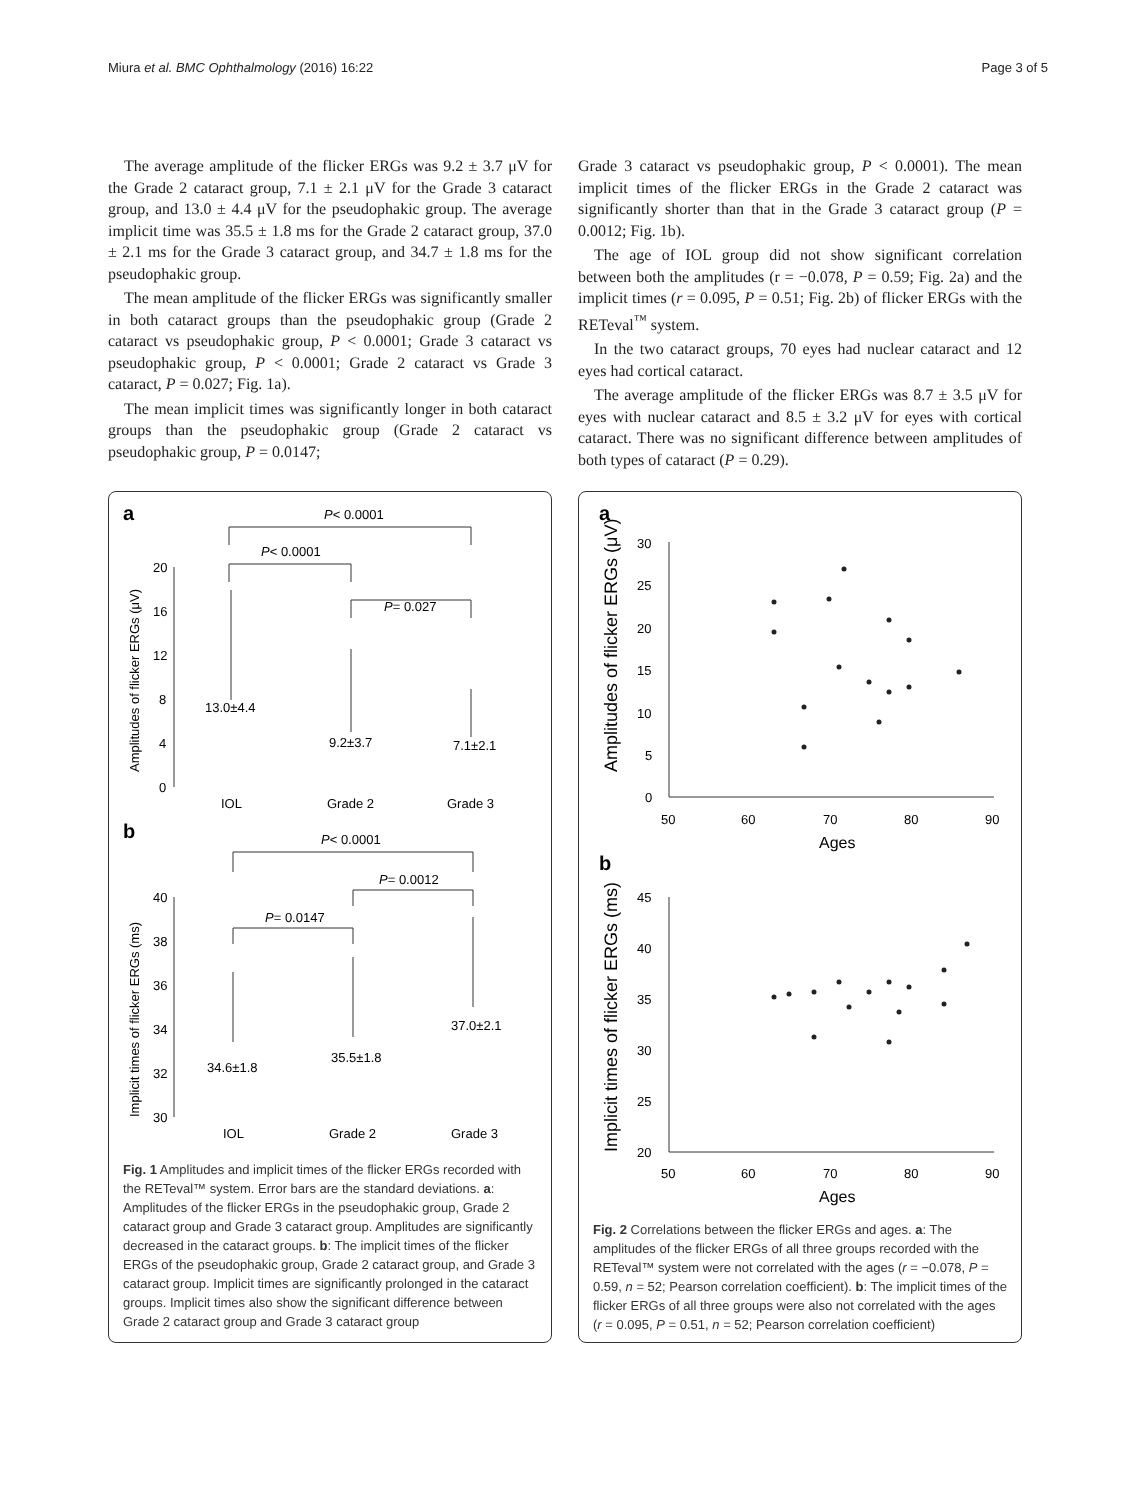Miura et al. BMC Ophthalmology (2016) 16:22 Page 3 of 5
The average amplitude of the flicker ERGs was 9.2 ± 3.7 μV for the Grade 2 cataract group, 7.1 ± 2.1 μV for the Grade 3 cataract group, and 13.0 ± 4.4 μV for the pseudophakic group. The average implicit time was 35.5 ± 1.8 ms for the Grade 2 cataract group, 37.0 ± 2.1 ms for the Grade 3 cataract group, and 34.7 ± 1.8 ms for the pseudophakic group.
The mean amplitude of the flicker ERGs was significantly smaller in both cataract groups than the pseudophakic group (Grade 2 cataract vs pseudophakic group, P < 0.0001; Grade 3 cataract vs pseudophakic group, P < 0.0001; Grade 2 cataract vs Grade 3 cataract, P = 0.027; Fig. 1a).
The mean implicit times was significantly longer in both cataract groups than the pseudophakic group (Grade 2 cataract vs pseudophakic group, P = 0.0147;
Grade 3 cataract vs pseudophakic group, P < 0.0001). The mean implicit times of the flicker ERGs in the Grade 2 cataract was significantly shorter than that in the Grade 3 cataract group (P = 0.0012; Fig. 1b).
The age of IOL group did not show significant correlation between both the amplitudes (r = −0.078, P = 0.59; Fig. 2a) and the implicit times (r = 0.095, P = 0.51; Fig. 2b) of flicker ERGs with the RETeval<sup>™</sup> system.
In the two cataract groups, 70 eyes had nuclear cataract and 12 eyes had cortical cataract.
The average amplitude of the flicker ERGs was 8.7 ± 3.5 μV for eyes with nuclear cataract and 8.5 ± 3.2 μV for eyes with cortical cataract. There was no significant difference between amplitudes of both types of cataract (P = 0.29).
a
P< 0.0001
P< 0.0001
P= 0.027
20
16
12
8
4
0
Amplitudes of flicker ERGs (μV)
13.0±4.4
9.2±3.7
7.1±2.1
IOL
Grade 2
Grade 3
b
P< 0.0001
P= 0.0012
P= 0.0147
40
38
36
34
32
30
Implicit times of flicker ERGs (ms)
34.6±1.8
35.5±1.8
37.0±2.1
IOL
Grade 2
Grade 3
Fig. 1 Amplitudes and implicit times of the flicker ERGs recorded with the RETeval™ system. Error bars are the standard deviations. a: Amplitudes of the flicker ERGs in the pseudophakic group, Grade 2 cataract group and Grade 3 cataract group. Amplitudes are significantly decreased in the cataract groups. b: The implicit times of the flicker ERGs of the pseudophakic group, Grade 2 cataract group, and Grade 3 cataract group. Implicit times are significantly prolonged in the cataract groups. Implicit times also show the significant difference between Grade 2 cataract group and Grade 3 cataract group
a
Amplitudes of flicker ERGs (μV)
30
25
20
15
10
5
0
50
60
70
80
90
Ages
b
Implicit times of flicker ERGs (ms)
45
40
35
30
25
20
50
60
70
80
90
Ages
Fig. 2 Correlations between the flicker ERGs and ages. a: The amplitudes of the flicker ERGs of all three groups recorded with the RETeval™ system were not correlated with the ages (r = −0.078, P = 0.59, n = 52; Pearson correlation coefficient). b: The implicit times of the flicker ERGs of all three groups were also not correlated with the ages (r = 0.095, P = 0.51, n = 52; Pearson correlation coefficient)